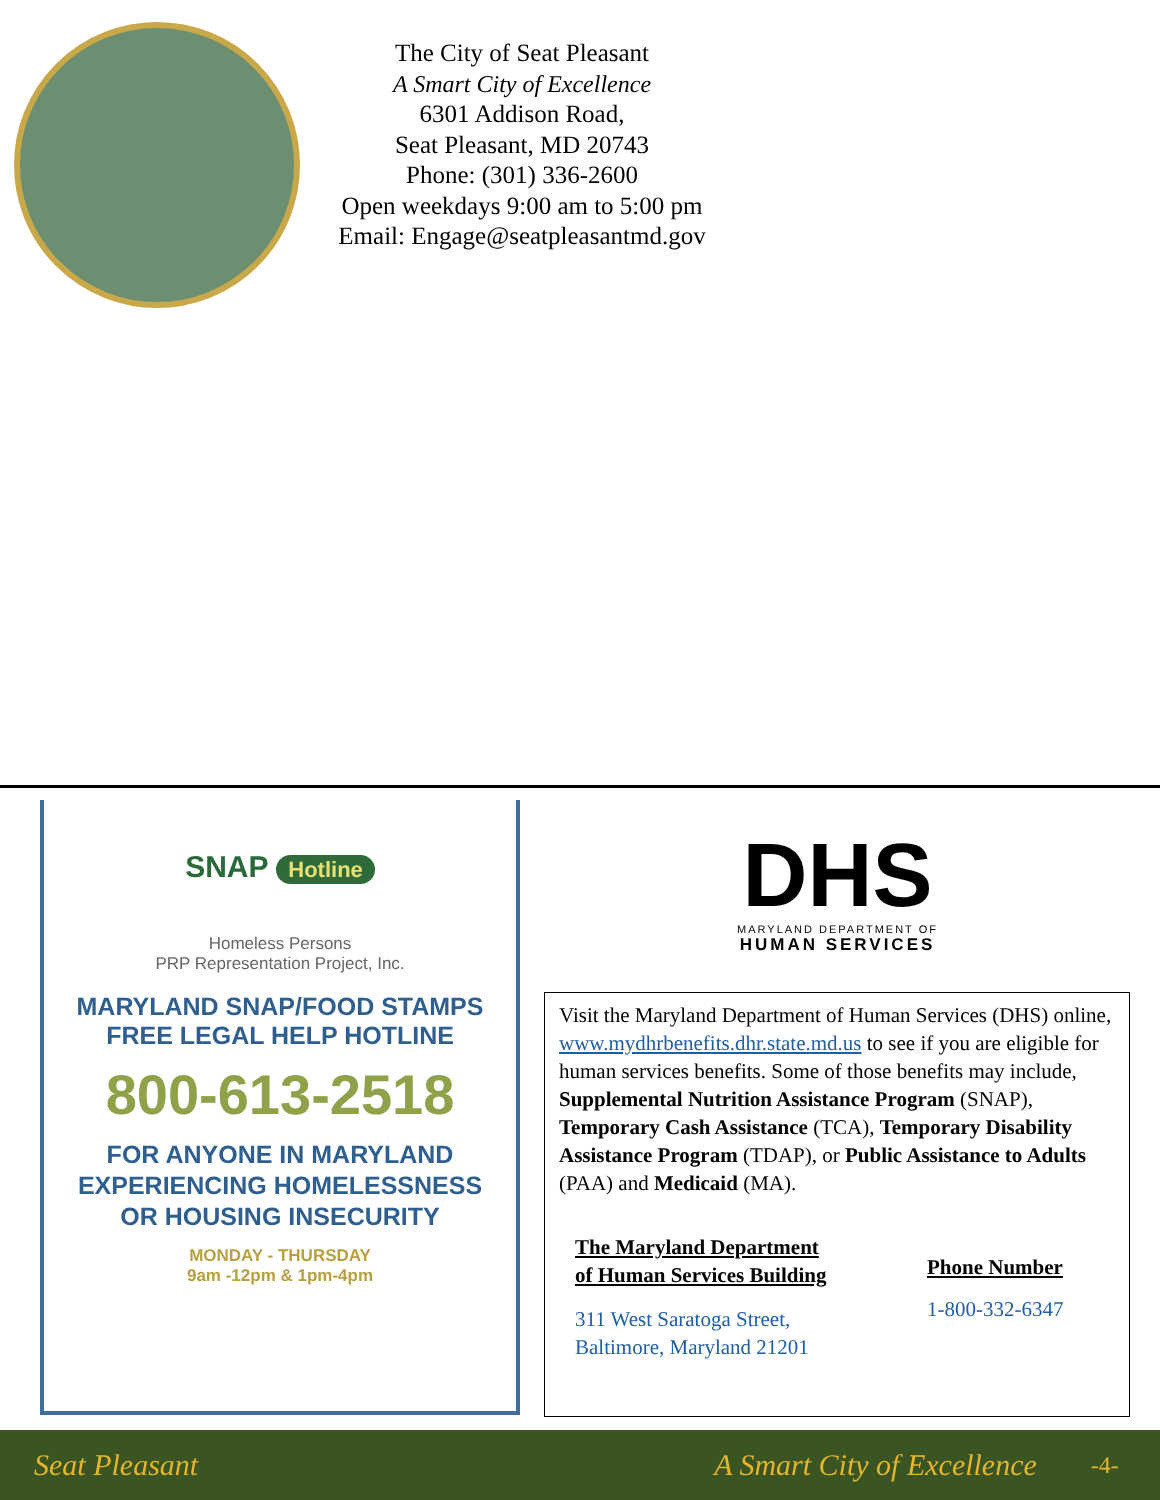The City of Seat Pleasant
A Smart City of Excellence
6301 Addison Road,
Seat Pleasant, MD 20743
Phone: (301) 336-2600
Open weekdays 9:00 am to 5:00 pm
Email: Engage@seatpleasantmd.gov
SNAP Hotline
Homeless Persons
PRP Representation Project, Inc.
MARYLAND SNAP/FOOD STAMPS
FREE LEGAL HELP HOTLINE
800-613-2518
FOR ANYONE IN MARYLAND
EXPERIENCING HOMELESSNESS
OR HOUSING INSECURITY
MONDAY - THURSDAY
9am -12pm & 1pm-4pm
DHS
MARYLAND DEPARTMENT OF
HUMAN SERVICES
Visit the Maryland Department of Human Services (DHS) online, www.mydhrbenefits.dhr.state.md.us to see if you are eligible for human services benefits. Some of those benefits may include, Supplemental Nutrition Assistance Program (SNAP), Temporary Cash Assistance (TCA), Temporary Disability Assistance Program (TDAP), or Public Assistance to Adults (PAA) and Medicaid (MA).
The Maryland Department
of Human Services Building
311 West Saratoga Street,
Baltimore, Maryland 21201
Phone Number
1-800-332-6347
Seat Pleasant A Smart City of Excellence -4-